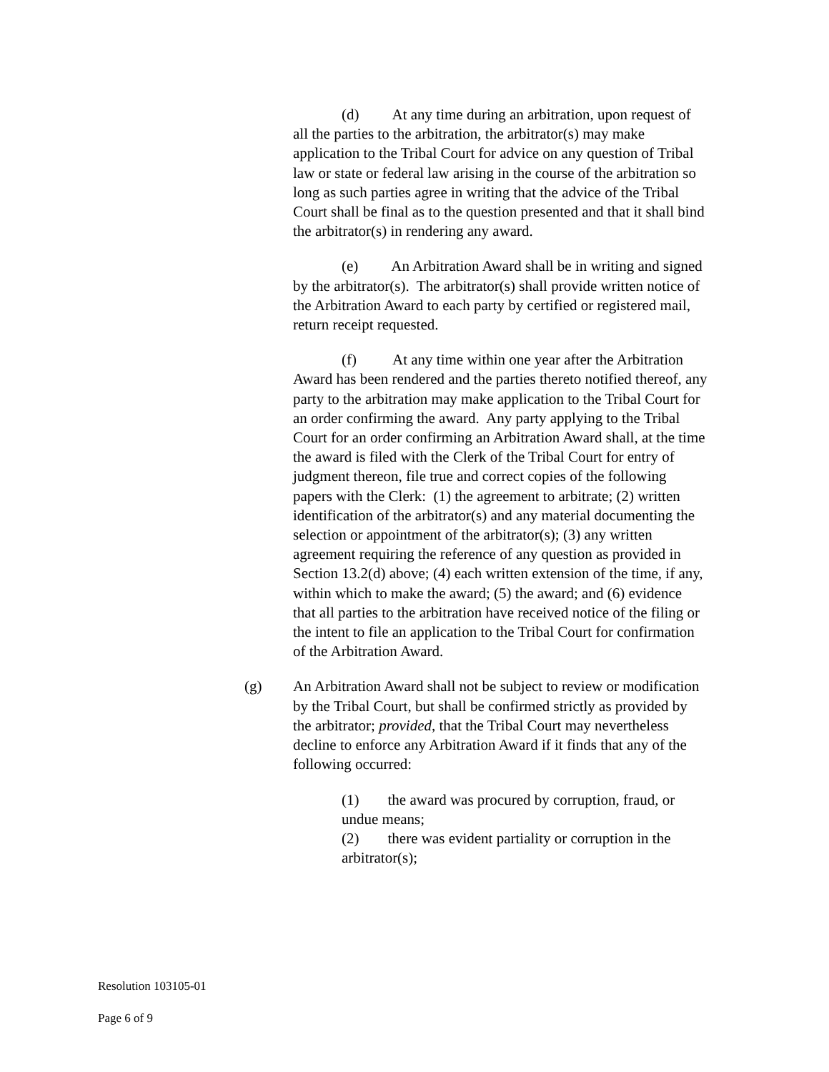(d) At any time during an arbitration, upon request of all the parties to the arbitration, the arbitrator(s) may make application to the Tribal Court for advice on any question of Tribal law or state or federal law arising in the course of the arbitration so long as such parties agree in writing that the advice of the Tribal Court shall be final as to the question presented and that it shall bind the arbitrator(s) in rendering any award.
(e) An Arbitration Award shall be in writing and signed by the arbitrator(s). The arbitrator(s) shall provide written notice of the Arbitration Award to each party by certified or registered mail, return receipt requested.
(f) At any time within one year after the Arbitration Award has been rendered and the parties thereto notified thereof, any party to the arbitration may make application to the Tribal Court for an order confirming the award. Any party applying to the Tribal Court for an order confirming an Arbitration Award shall, at the time the award is filed with the Clerk of the Tribal Court for entry of judgment thereon, file true and correct copies of the following papers with the Clerk: (1) the agreement to arbitrate; (2) written identification of the arbitrator(s) and any material documenting the selection or appointment of the arbitrator(s); (3) any written agreement requiring the reference of any question as provided in Section 13.2(d) above; (4) each written extension of the time, if any, within which to make the award; (5) the award; and (6) evidence that all parties to the arbitration have received notice of the filing or the intent to file an application to the Tribal Court for confirmation of the Arbitration Award.
(g) An Arbitration Award shall not be subject to review or modification by the Tribal Court, but shall be confirmed strictly as provided by the arbitrator; provided, that the Tribal Court may nevertheless decline to enforce any Arbitration Award if it finds that any of the following occurred:
(1) the award was procured by corruption, fraud, or undue means;
(2) there was evident partiality or corruption in the arbitrator(s);
Resolution 103105-01
Page 6 of 9